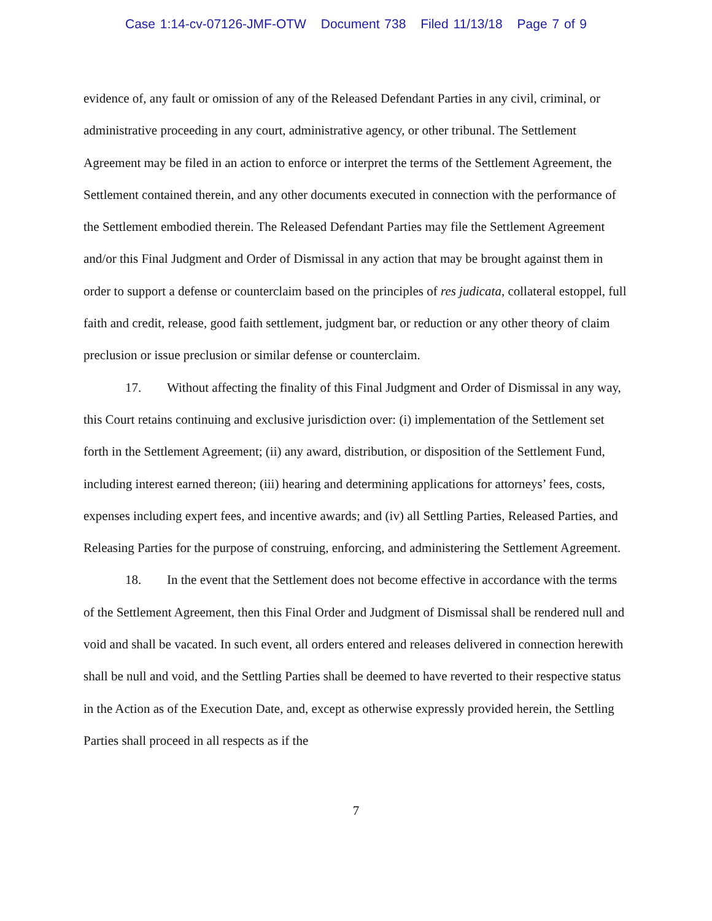Case 1:14-cv-07126-JMF-OTW Document 738 Filed 11/13/18 Page 7 of 9
evidence of, any fault or omission of any of the Released Defendant Parties in any civil, criminal, or administrative proceeding in any court, administrative agency, or other tribunal. The Settlement Agreement may be filed in an action to enforce or interpret the terms of the Settlement Agreement, the Settlement contained therein, and any other documents executed in connection with the performance of the Settlement embodied therein. The Released Defendant Parties may file the Settlement Agreement and/or this Final Judgment and Order of Dismissal in any action that may be brought against them in order to support a defense or counterclaim based on the principles of res judicata, collateral estoppel, full faith and credit, release, good faith settlement, judgment bar, or reduction or any other theory of claim preclusion or issue preclusion or similar defense or counterclaim.
17. Without affecting the finality of this Final Judgment and Order of Dismissal in any way, this Court retains continuing and exclusive jurisdiction over: (i) implementation of the Settlement set forth in the Settlement Agreement; (ii) any award, distribution, or disposition of the Settlement Fund, including interest earned thereon; (iii) hearing and determining applications for attorneys’ fees, costs, expenses including expert fees, and incentive awards; and (iv) all Settling Parties, Released Parties, and Releasing Parties for the purpose of construing, enforcing, and administering the Settlement Agreement.
18. In the event that the Settlement does not become effective in accordance with the terms of the Settlement Agreement, then this Final Order and Judgment of Dismissal shall be rendered null and void and shall be vacated. In such event, all orders entered and releases delivered in connection herewith shall be null and void, and the Settling Parties shall be deemed to have reverted to their respective status in the Action as of the Execution Date, and, except as otherwise expressly provided herein, the Settling Parties shall proceed in all respects as if the
7